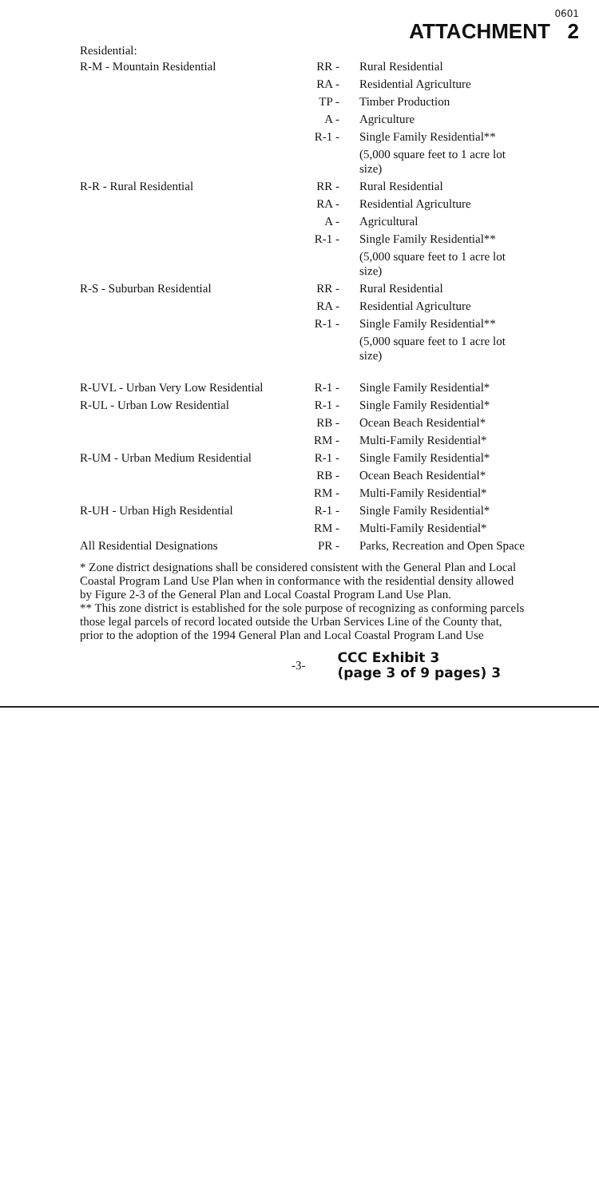0601
ATTACHMENT 2
Residential:
| R-M - Mountain Residential | RR - | Rural Residential |
| | RA - | Residential Agriculture |
| | TP - | Timber Production |
| | A - | Agriculture |
| | R-1 - | Single Family Residential** |
| | | (5,000 square feet to 1 acre lot size) |
| R-R - Rural Residential | RR - | Rural Residential |
| | RA - | Residential Agriculture |
| | A - | Agricultural |
| | R-1 - | Single Family Residential** |
| | | (5,000 square feet to 1 acre lot size) |
| R-S - Suburban Residential | RR - | Rural Residential |
| | RA - | Residential Agriculture |
| | R-1 - | Single Family Residential** |
| | | (5,000 square feet to 1 acre lot size) |
| R-UVL - Urban Very Low Residential | R-1 - | Single Family Residential* |
| R-UL - Urban Low Residential | R-1 - | Single Family Residential* |
| | RB - | Ocean Beach Residential* |
| | RM - | Multi-Family Residential* |
| R-UM - Urban Medium Residential | R-1 - | Single Family Residential* |
| | RB - | Ocean Beach Residential* |
| | RM - | Multi-Family Residential* |
| R-UH - Urban High Residential | R-1 - | Single Family Residential* |
| | RM - | Multi-Family Residential* |
| All Residential Designations | PR - | Parks, Recreation and Open Space |
* Zone district designations shall be considered consistent with the General Plan and Local Coastal Program Land Use Plan when in conformance with the residential density allowed by Figure 2-3 of the General Plan and Local Coastal Program Land Use Plan.
** This zone district is established for the sole purpose of recognizing as conforming parcels those legal parcels of record located outside the Urban Services Line of the County that, prior to the adoption of the 1994 General Plan and Local Coastal Program Land Use
-3-
CCC Exhibit 3
(page 3 of 9 pages) 3